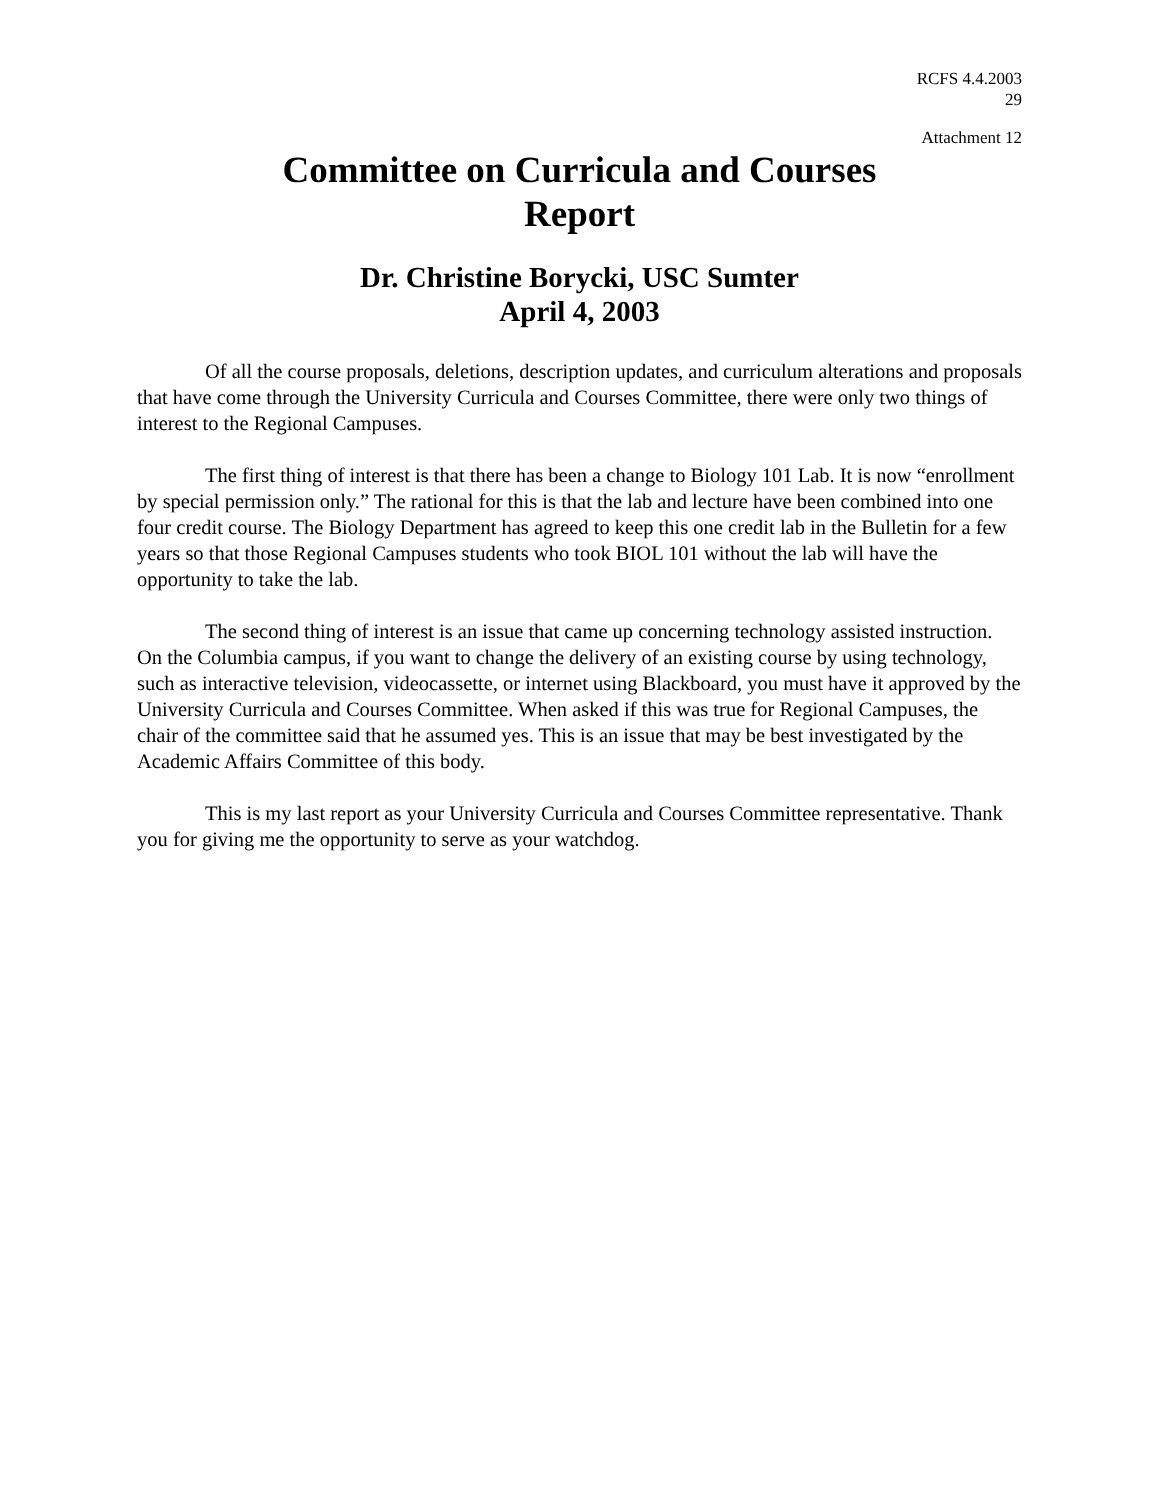RCFS 4.4.2003
29
Attachment 12
Committee on Curricula and Courses
Report
Dr. Christine Borycki, USC Sumter
April 4, 2003
Of all the course proposals, deletions, description updates, and curriculum alterations and proposals that have come through the University Curricula and Courses Committee, there were only two things of interest to the Regional Campuses.
The first thing of interest is that there has been a change to Biology 101 Lab. It is now “enrollment by special permission only.” The rational for this is that the lab and lecture have been combined into one four credit course. The Biology Department has agreed to keep this one credit lab in the Bulletin for a few years so that those Regional Campuses students who took BIOL 101 without the lab will have the opportunity to take the lab.
The second thing of interest is an issue that came up concerning technology assisted instruction. On the Columbia campus, if you want to change the delivery of an existing course by using technology, such as interactive television, videocassette, or internet using Blackboard, you must have it approved by the University Curricula and Courses Committee. When asked if this was true for Regional Campuses, the chair of the committee said that he assumed yes. This is an issue that may be best investigated by the Academic Affairs Committee of this body.
This is my last report as your University Curricula and Courses Committee representative. Thank you for giving me the opportunity to serve as your watchdog.